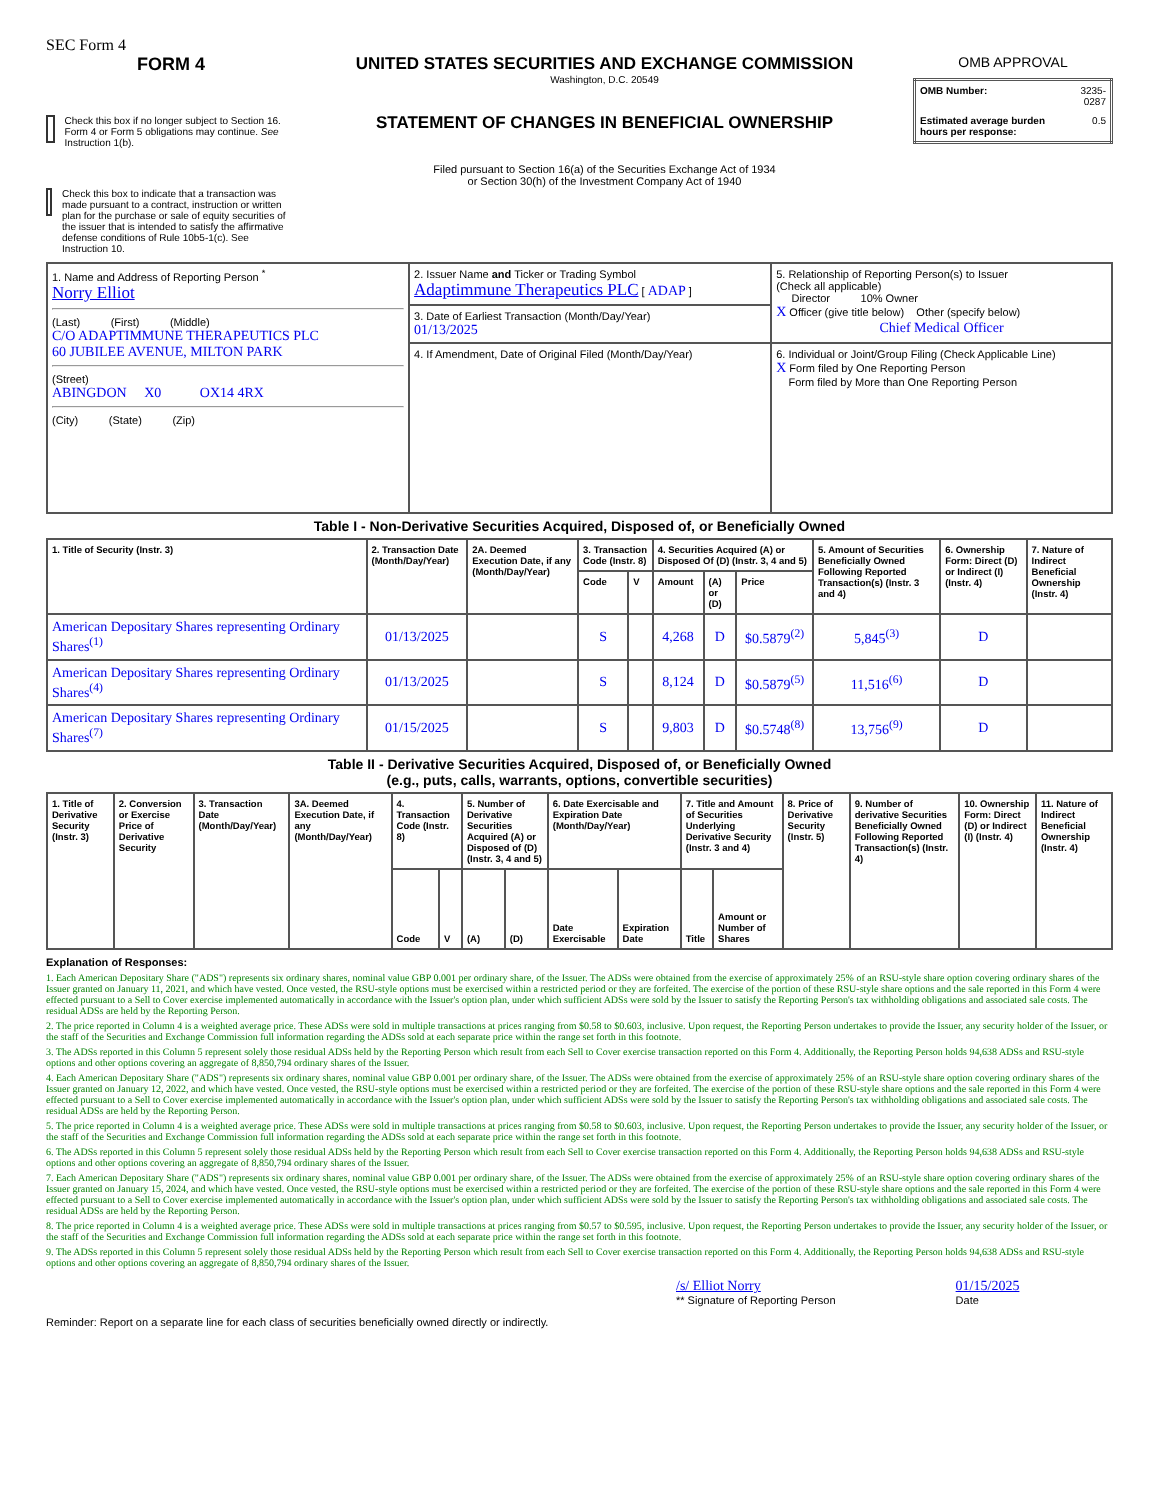SEC Form 4
FORM 4
Check this box if no longer subject to Section 16. Form 4 or Form 5 obligations may continue. See Instruction 1(b).
Check this box to indicate that a transaction was made pursuant to a contract, instruction or written plan for the purchase or sale of equity securities of the issuer that is intended to satisfy the affirmative defense conditions of Rule 10b5-1(c). See Instruction 10.
UNITED STATES SECURITIES AND EXCHANGE COMMISSION
Washington, D.C. 20549
STATEMENT OF CHANGES IN BENEFICIAL OWNERSHIP
Filed pursuant to Section 16(a) of the Securities Exchange Act of 1934
or Section 30(h) of the Investment Company Act of 1940
OMB APPROVAL
| OMB Number: | 3235-0287 |
| Estimated average burden hours per response: | 0.5 |
| 1. Name and Address of Reporting Person <sup>*</sup> Norry Elliot (Last) (First) (Middle) C/O ADAPTIMMUNE THERAPEUTICS PLC 60 JUBILEE AVENUE, MILTON PARK (Street) ABINGDON X0 OX14 4RX (City) (State) (Zip) | 2. Issuer Name and Ticker or Trading Symbol Adaptimmune Therapeutics PLC [ ADAP ] | 5. Relationship of Reporting Person(s) to Issuer (Check all applicable) Director 10% Owner X Officer (give title below) Other (specify below) Chief Medical Officer |
| | 3. Date of Earliest Transaction (Month/Day/Year) 01/13/2025 | |
| | 4. If Amendment, Date of Original Filed (Month/Day/Year) | 6. Individual or Joint/Group Filing (Check Applicable Line) X Form filed by One Reporting Person Form filed by More than One Reporting Person |
Table I - Non-Derivative Securities Acquired, Disposed of, or Beneficially Owned
| 1. Title of Security (Instr. 3) | 2. Transaction Date (Month/Day/Year) | 2A. Deemed Execution Date, if any (Month/Day/Year) | 3. Transaction Code (Instr. 8) | | 4. Securities Acquired (A) or Disposed Of (D) (Instr. 3, 4 and 5) | | | 5. Amount of Securities Beneficially Owned Following Reported Transaction(s) (Instr. 3 and 4) | 6. Ownership Form: Direct (D) or Indirect (I) (Instr. 4) | 7. Nature of Indirect Beneficial Ownership (Instr. 4) |
| --- | --- | --- | --- | --- | --- | --- | --- | --- | --- | --- |
| | | | Code | V | Amount | (A) or (D) | Price | | | |
| American Depositary Shares representing Ordinary Shares<sup>(1)</sup> | 01/13/2025 | | S | | 4,268 | D | $0.5879<sup>(2)</sup> | 5,845<sup>(3)</sup> | D | |
| American Depositary Shares representing Ordinary Shares<sup>(4)</sup> | 01/13/2025 | | S | | 8,124 | D | $0.5879<sup>(5)</sup> | 11,516<sup>(6)</sup> | D | |
| American Depositary Shares representing Ordinary Shares<sup>(7)</sup> | 01/15/2025 | | S | | 9,803 | D | $0.5748<sup>(8)</sup> | 13,756<sup>(9)</sup> | D | |
Table II - Derivative Securities Acquired, Disposed of, or Beneficially Owned
(e.g., puts, calls, warrants, options, convertible securities)
| 1. Title of Derivative Security (Instr. 3) | 2. Conversion or Exercise Price of Derivative Security | 3. Transaction Date (Month/Day/Year) | 3A. Deemed Execution Date, if any (Month/Day/Year) | 4. Transaction Code (Instr. 8) | | 5. Number of Derivative Securities Acquired (A) or Disposed of (D) (Instr. 3, 4 and 5) | | 6. Date Exercisable and Expiration Date (Month/Day/Year) | | 7. Title and Amount of Securities Underlying Derivative Security (Instr. 3 and 4) | | 8. Price of Derivative Security (Instr. 5) | 9. Number of derivative Securities Beneficially Owned Following Reported Transaction(s) (Instr. 4) | 10. Ownership Form: Direct (D) or Indirect (I) (Instr. 4) | 11. Nature of Indirect Beneficial Ownership (Instr. 4) |
| --- | --- | --- | --- | --- | --- | --- | --- | --- | --- | --- | --- | --- | --- | --- | --- |
| | | | | Code | V | (A) | (D) | Date Exercisable | Expiration Date | Title | Amount or Number of Shares | | | | |
Explanation of Responses:
1. Each American Depositary Share ("ADS") represents six ordinary shares, nominal value GBP 0.001 per ordinary share, of the Issuer. The ADSs were obtained from the exercise of approximately 25% of an RSU-style share option covering ordinary shares of the Issuer granted on January 11, 2021, and which have vested. Once vested, the RSU-style options must be exercised within a restricted period or they are forfeited. The exercise of the portion of these RSU-style share options and the sale reported in this Form 4 were effected pursuant to a Sell to Cover exercise implemented automatically in accordance with the Issuer's option plan, under which sufficient ADSs were sold by the Issuer to satisfy the Reporting Person's tax withholding obligations and associated sale costs. The residual ADSs are held by the Reporting Person.
2. The price reported in Column 4 is a weighted average price. These ADSs were sold in multiple transactions at prices ranging from $0.58 to $0.603, inclusive. Upon request, the Reporting Person undertakes to provide the Issuer, any security holder of the Issuer, or the staff of the Securities and Exchange Commission full information regarding the ADSs sold at each separate price within the range set forth in this footnote.
3. The ADSs reported in this Column 5 represent solely those residual ADSs held by the Reporting Person which result from each Sell to Cover exercise transaction reported on this Form 4. Additionally, the Reporting Person holds 94,638 ADSs and RSU-style options and other options covering an aggregate of 8,850,794 ordinary shares of the Issuer.
4. Each American Depositary Share ("ADS") represents six ordinary shares, nominal value GBP 0.001 per ordinary share, of the Issuer. The ADSs were obtained from the exercise of approximately 25% of an RSU-style share option covering ordinary shares of the Issuer granted on January 12, 2022, and which have vested. Once vested, the RSU-style options must be exercised within a restricted period or they are forfeited. The exercise of the portion of these RSU-style share options and the sale reported in this Form 4 were effected pursuant to a Sell to Cover exercise implemented automatically in accordance with the Issuer's option plan, under which sufficient ADSs were sold by the Issuer to satisfy the Reporting Person's tax withholding obligations and associated sale costs. The residual ADSs are held by the Reporting Person.
5. The price reported in Column 4 is a weighted average price. These ADSs were sold in multiple transactions at prices ranging from $0.58 to $0.603, inclusive. Upon request, the Reporting Person undertakes to provide the Issuer, any security holder of the Issuer, or the staff of the Securities and Exchange Commission full information regarding the ADSs sold at each separate price within the range set forth in this footnote.
6. The ADSs reported in this Column 5 represent solely those residual ADSs held by the Reporting Person which result from each Sell to Cover exercise transaction reported on this Form 4. Additionally, the Reporting Person holds 94,638 ADSs and RSU-style options and other options covering an aggregate of 8,850,794 ordinary shares of the Issuer.
7. Each American Depositary Share ("ADS") represents six ordinary shares, nominal value GBP 0.001 per ordinary share, of the Issuer. The ADSs were obtained from the exercise of approximately 25% of an RSU-style share option covering ordinary shares of the Issuer granted on January 15, 2024, and which have vested. Once vested, the RSU-style options must be exercised within a restricted period or they are forfeited. The exercise of the portion of these RSU-style share options and the sale reported in this Form 4 were effected pursuant to a Sell to Cover exercise implemented automatically in accordance with the Issuer's option plan, under which sufficient ADSs were sold by the Issuer to satisfy the Reporting Person's tax withholding obligations and associated sale costs. The residual ADSs are held by the Reporting Person.
8. The price reported in Column 4 is a weighted average price. These ADSs were sold in multiple transactions at prices ranging from $0.57 to $0.595, inclusive. Upon request, the Reporting Person undertakes to provide the Issuer, any security holder of the Issuer, or the staff of the Securities and Exchange Commission full information regarding the ADSs sold at each separate price within the range set forth in this footnote.
9. The ADSs reported in this Column 5 represent solely those residual ADSs held by the Reporting Person which result from each Sell to Cover exercise transaction reported on this Form 4. Additionally, the Reporting Person holds 94,638 ADSs and RSU-style options and other options covering an aggregate of 8,850,794 ordinary shares of the Issuer.
/s/ Elliot Norry
** Signature of Reporting Person
01/15/2025
Date
Reminder: Report on a separate line for each class of securities beneficially owned directly or indirectly.